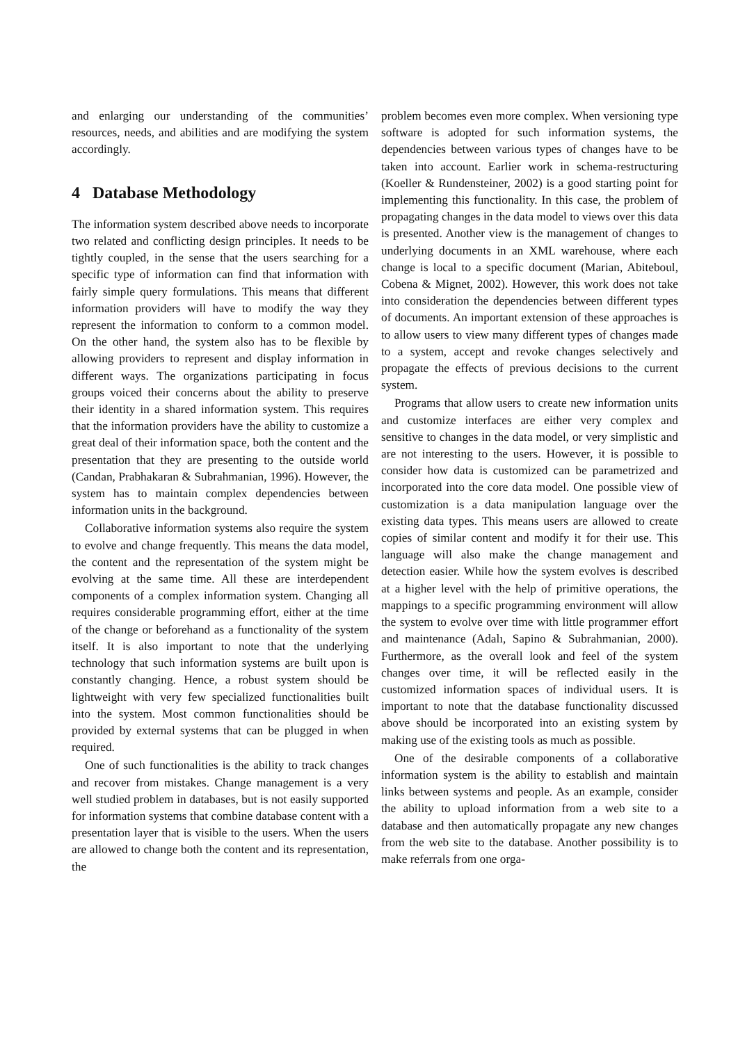and enlarging our understanding of the communities’ resources, needs, and abilities and are modifying the system accordingly.
4 Database Methodology
The information system described above needs to incorporate two related and conflicting design principles. It needs to be tightly coupled, in the sense that the users searching for a specific type of information can find that information with fairly simple query formulations. This means that different information providers will have to modify the way they represent the information to conform to a common model. On the other hand, the system also has to be flexible by allowing providers to represent and display information in different ways. The organizations participating in focus groups voiced their concerns about the ability to preserve their identity in a shared information system. This requires that the information providers have the ability to customize a great deal of their information space, both the content and the presentation that they are presenting to the outside world (Candan, Prabhakaran & Subrahmanian, 1996). However, the system has to maintain complex dependencies between information units in the background.
Collaborative information systems also require the system to evolve and change frequently. This means the data model, the content and the representation of the system might be evolving at the same time. All these are interdependent components of a complex information system. Changing all requires considerable programming effort, either at the time of the change or beforehand as a functionality of the system itself. It is also important to note that the underlying technology that such information systems are built upon is constantly changing. Hence, a robust system should be lightweight with very few specialized functionalities built into the system. Most common functionalities should be provided by external systems that can be plugged in when required.
One of such functionalities is the ability to track changes and recover from mistakes. Change management is a very well studied problem in databases, but is not easily supported for information systems that combine database content with a presentation layer that is visible to the users. When the users are allowed to change both the content and its representation, the
problem becomes even more complex. When versioning type software is adopted for such information systems, the dependencies between various types of changes have to be taken into account. Earlier work in schema-restructuring (Koeller & Rundensteiner, 2002) is a good starting point for implementing this functionality. In this case, the problem of propagating changes in the data model to views over this data is presented. Another view is the management of changes to underlying documents in an XML warehouse, where each change is local to a specific document (Marian, Abiteboul, Cobena & Mignet, 2002). However, this work does not take into consideration the dependencies between different types of documents. An important extension of these approaches is to allow users to view many different types of changes made to a system, accept and revoke changes selectively and propagate the effects of previous decisions to the current system.
Programs that allow users to create new information units and customize interfaces are either very complex and sensitive to changes in the data model, or very simplistic and are not interesting to the users. However, it is possible to consider how data is customized can be parametrized and incorporated into the core data model. One possible view of customization is a data manipulation language over the existing data types. This means users are allowed to create copies of similar content and modify it for their use. This language will also make the change management and detection easier. While how the system evolves is described at a higher level with the help of primitive operations, the mappings to a specific programming environment will allow the system to evolve over time with little programmer effort and maintenance (Adalı, Sapino & Subrahmanian, 2000). Furthermore, as the overall look and feel of the system changes over time, it will be reflected easily in the customized information spaces of individual users. It is important to note that the database functionality discussed above should be incorporated into an existing system by making use of the existing tools as much as possible.
One of the desirable components of a collaborative information system is the ability to establish and maintain links between systems and people. As an example, consider the ability to upload information from a web site to a database and then automatically propagate any new changes from the web site to the database. Another possibility is to make referrals from one orga-